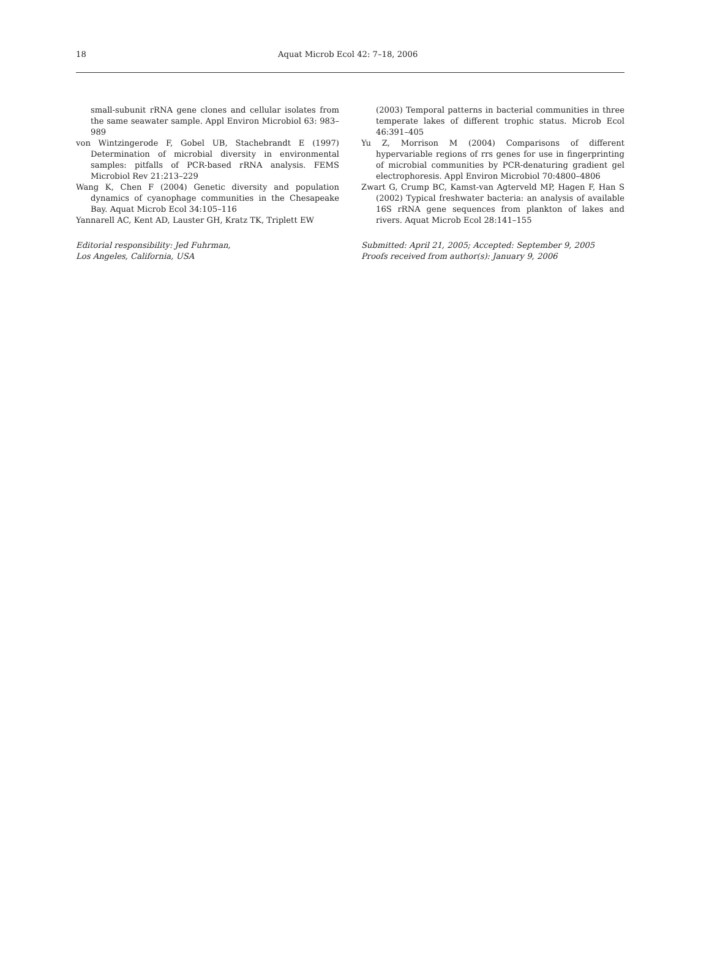18 Aquat Microb Ecol 42: 7–18, 2006
small-subunit rRNA gene clones and cellular isolates from the same seawater sample. Appl Environ Microbiol 63: 983–989
von Wintzingerode F, Gobel UB, Stachebrandt E (1997) Determination of microbial diversity in environmental samples: pitfalls of PCR-based rRNA analysis. FEMS Microbiol Rev 21:213–229
Wang K, Chen F (2004) Genetic diversity and population dynamics of cyanophage communities in the Chesapeake Bay. Aquat Microb Ecol 34:105–116
Yannarell AC, Kent AD, Lauster GH, Kratz TK, Triplett EW
Editorial responsibility: Jed Fuhrman,
Los Angeles, California, USA
(2003) Temporal patterns in bacterial communities in three temperate lakes of different trophic status. Microb Ecol 46:391–405
Yu Z, Morrison M (2004) Comparisons of different hypervariable regions of rrs genes for use in fingerprinting of microbial communities by PCR-denaturing gradient gel electrophoresis. Appl Environ Microbiol 70:4800–4806
Zwart G, Crump BC, Kamst-van Agterveld MP, Hagen F, Han S (2002) Typical freshwater bacteria: an analysis of available 16S rRNA gene sequences from plankton of lakes and rivers. Aquat Microb Ecol 28:141–155
Submitted: April 21, 2005; Accepted: September 9, 2005
Proofs received from author(s): January 9, 2006